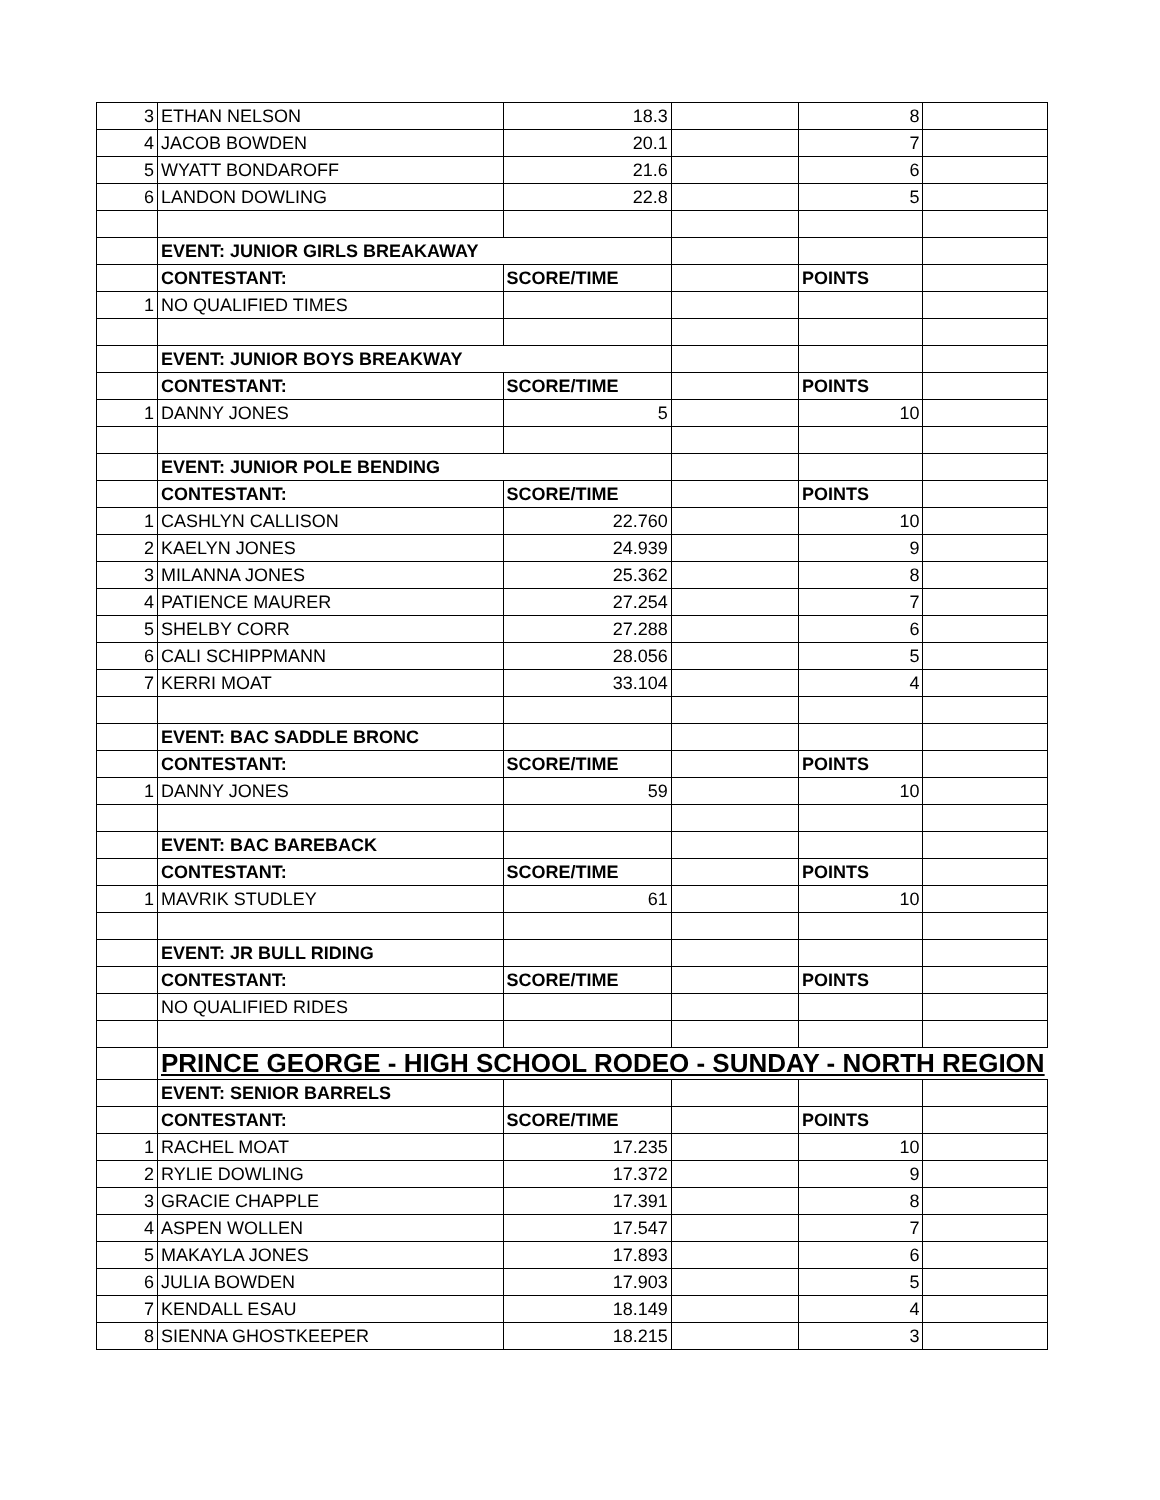| 3 | ETHAN NELSON | 18.3 | | 8 | |
| 4 | JACOB BOWDEN | 20.1 | | 7 | |
| 5 | WYATT BONDAROFF | 21.6 | | 6 | |
| 6 | LANDON DOWLING | 22.8 | | 5 | |
| | EVENT: JUNIOR GIRLS BREAKAWAY | | | | |
| | CONTESTANT: | SCORE/TIME | | POINTS | |
| 1 | NO QUALIFIED TIMES | | | | |
| | EVENT: JUNIOR BOYS BREAKWAY | | | | |
| | CONTESTANT: | SCORE/TIME | | POINTS | |
| 1 | DANNY JONES | 5 | | 10 | |
| | EVENT: JUNIOR POLE BENDING | | | | |
| | CONTESTANT: | SCORE/TIME | | POINTS | |
| 1 | CASHLYN CALLISON | 22.760 | | 10 | |
| 2 | KAELYN JONES | 24.939 | | 9 | |
| 3 | MILANNA JONES | 25.362 | | 8 | |
| 4 | PATIENCE MAURER | 27.254 | | 7 | |
| 5 | SHELBY CORR | 27.288 | | 6 | |
| 6 | CALI SCHIPPMANN | 28.056 | | 5 | |
| 7 | KERRI MOAT | 33.104 | | 4 | |
| | EVENT: BAC SADDLE BRONC | | | | |
| | CONTESTANT: | SCORE/TIME | | POINTS | |
| 1 | DANNY JONES | 59 | | 10 | |
| | EVENT: BAC BAREBACK | | | | |
| | CONTESTANT: | SCORE/TIME | | POINTS | |
| 1 | MAVRIK STUDLEY | 61 | | 10 | |
| | EVENT: JR BULL RIDING | | | | |
| | CONTESTANT: | SCORE/TIME | | POINTS | |
| | NO QUALIFIED RIDES | | | | |
| | PRINCE GEORGE - HIGH SCHOOL RODEO - SUNDAY - NORTH REGION | | | | |
| | EVENT: SENIOR BARRELS | | | | |
| | CONTESTANT: | SCORE/TIME | | POINTS | |
| 1 | RACHEL MOAT | 17.235 | | 10 | |
| 2 | RYLIE DOWLING | 17.372 | | 9 | |
| 3 | GRACIE CHAPPLE | 17.391 | | 8 | |
| 4 | ASPEN WOLLEN | 17.547 | | 7 | |
| 5 | MAKAYLA JONES | 17.893 | | 6 | |
| 6 | JULIA BOWDEN | 17.903 | | 5 | |
| 7 | KENDALL ESAU | 18.149 | | 4 | |
| 8 | SIENNA GHOSTKEEPER | 18.215 | | 3 | |